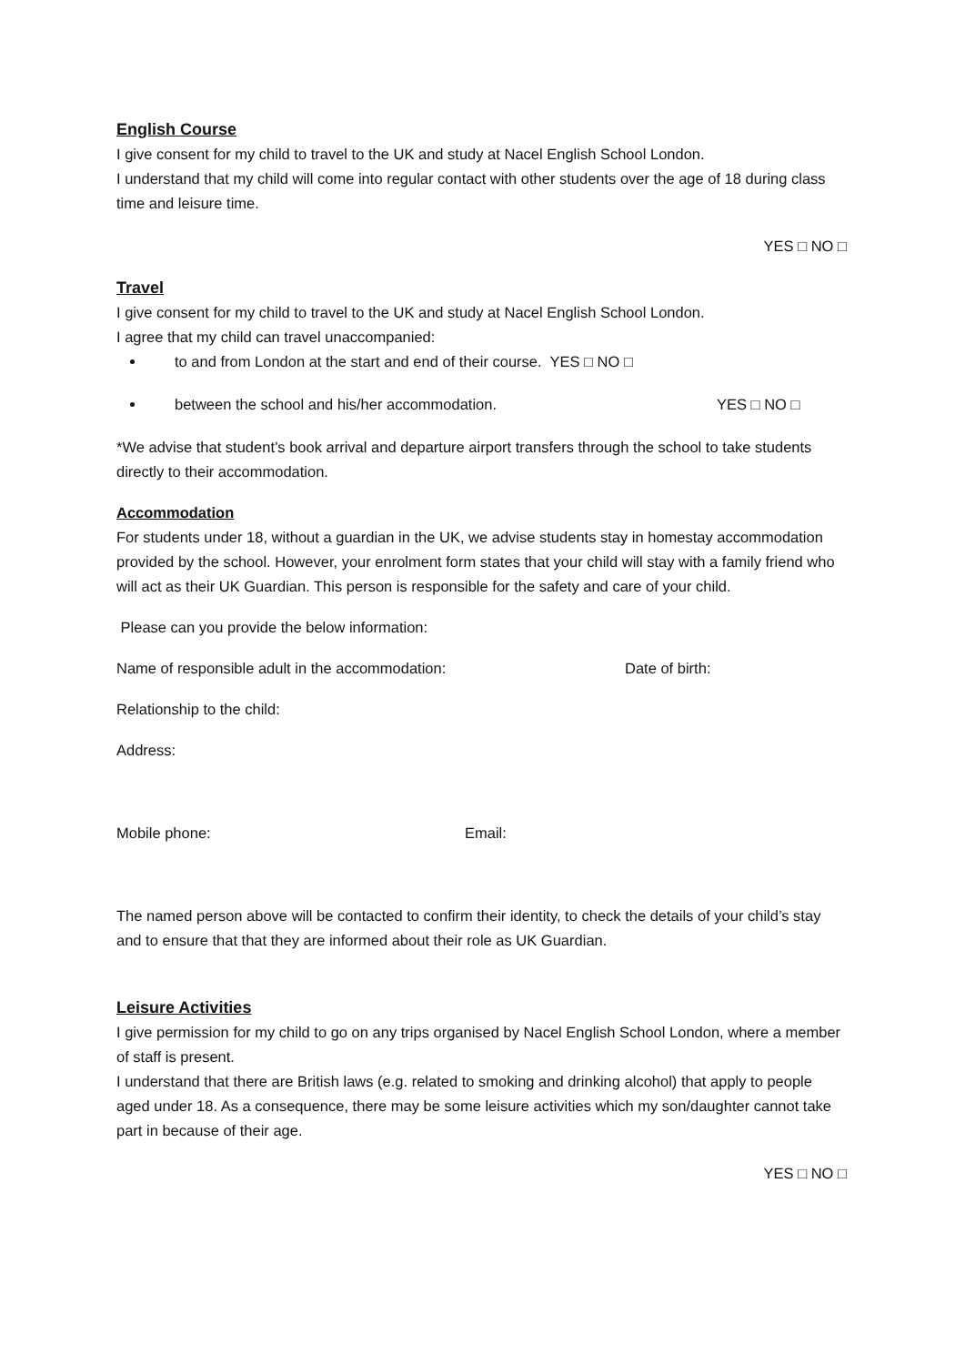English Course
I give consent for my child to travel to the UK and study at Nacel English School London.
I understand that my child will come into regular contact with other students over the age of 18 during class time and leisure time.
YES □ NO □
Travel
I give consent for my child to travel to the UK and study at Nacel English School London.
I agree that my child can travel unaccompanied:
to and from London at the start and end of their course. YES □ NO □
between the school and his/her accommodation. YES □ NO □
*We advise that student’s book arrival and departure airport transfers through the school to take students directly to their accommodation.
Accommodation
For students under 18, without a guardian in the UK, we advise students stay in homestay accommodation provided by the school. However, your enrolment form states that your child will stay with a family friend who will act as their UK Guardian. This person is responsible for the safety and care of your child.
Please can you provide the below information:
Name of responsible adult in the accommodation: Date of birth:
Relationship to the child:
Address:
Mobile phone: Email:
The named person above will be contacted to confirm their identity, to check the details of your child’s stay and to ensure that that they are informed about their role as UK Guardian.
Leisure Activities
I give permission for my child to go on any trips organised by Nacel English School London, where a member of staff is present.
I understand that there are British laws (e.g. related to smoking and drinking alcohol) that apply to people aged under 18. As a consequence, there may be some leisure activities which my son/daughter cannot take part in because of their age.
YES □ NO □